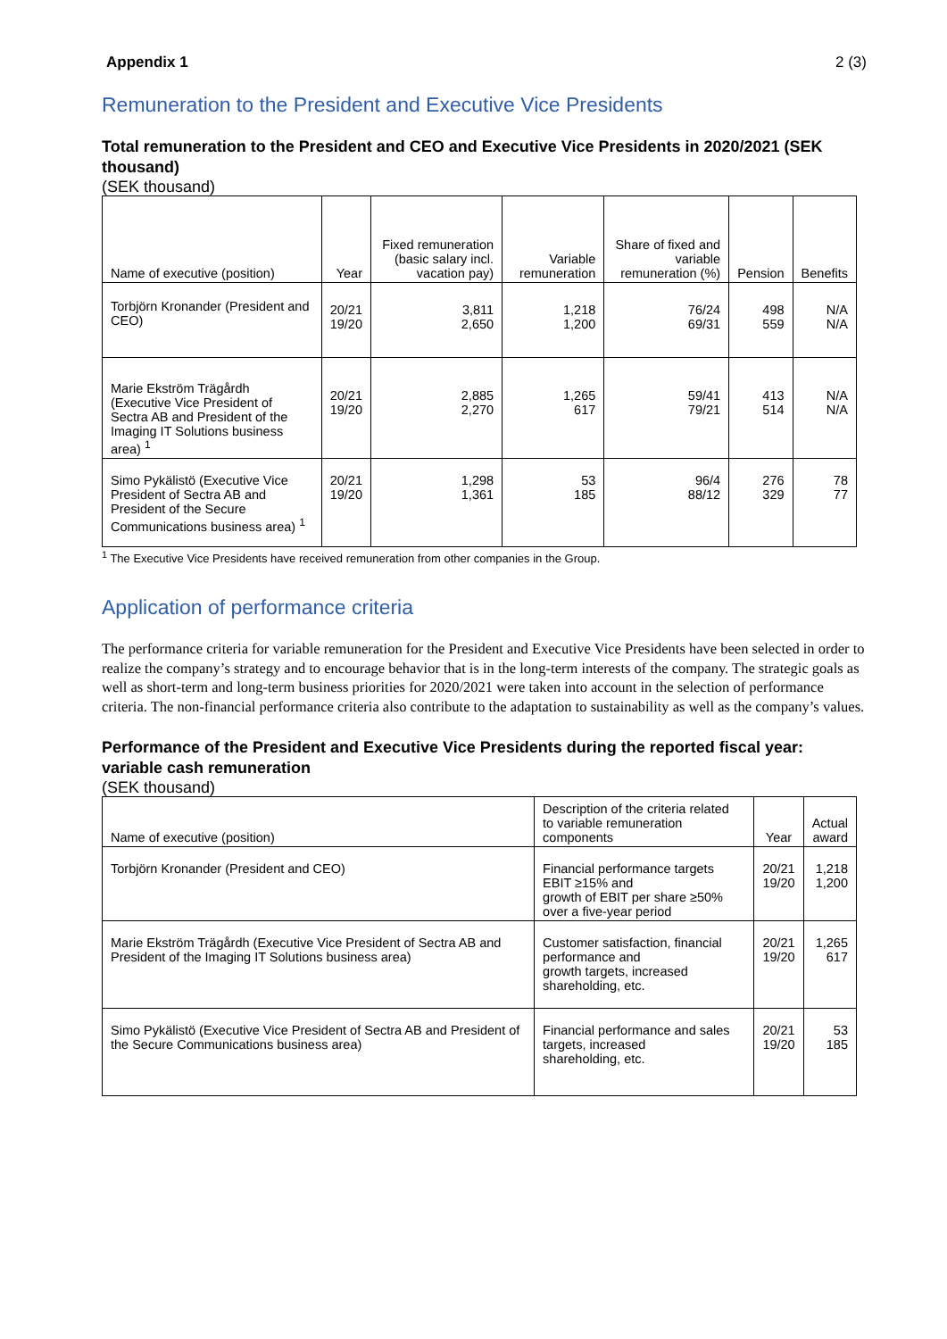Appendix 1 2 (3)
Remuneration to the President and Executive Vice Presidents
Total remuneration to the President and CEO and Executive Vice Presidents in 2020/2021 (SEK thousand)
(SEK thousand)
| Name of executive (position) | Year | Fixed remuneration (basic salary incl. vacation pay) | Variable remuneration | Share of fixed and variable remuneration (%) | Pension | Benefits |
| --- | --- | --- | --- | --- | --- | --- |
| Torbjörn Kronander (President and CEO) | 20/21 19/20 | 3,811 2,650 | 1,218 1,200 | 76/24 69/31 | 498 559 | N/A N/A |
| Marie Ekström Trägårdh (Executive Vice President of Sectra AB and President of the Imaging IT Solutions business area) <sup>1</sup> | 20/21 19/20 | 2,885 2,270 | 1,265 617 | 59/41 79/21 | 413 514 | N/A N/A |
| Simo Pykälistö (Executive Vice President of Sectra AB and President of the Secure Communications business area) <sup>1</sup> | 20/21 19/20 | 1,298 1,361 | 53 185 | 96/4 88/12 | 276 329 | 78 77 |
<sup>1</sup> The Executive Vice Presidents have received remuneration from other companies in the Group.
Application of performance criteria
The performance criteria for variable remuneration for the President and Executive Vice Presidents have been selected in order to realize the company’s strategy and to encourage behavior that is in the long-term interests of the company. The strategic goals as well as short-term and long-term business priorities for 2020/2021 were taken into account in the selection of performance criteria. The non-financial performance criteria also contribute to the adaptation to sustainability as well as the company’s values.
Performance of the President and Executive Vice Presidents during the reported fiscal year: variable cash remuneration
(SEK thousand)
| Name of executive (position) | Description of the criteria related to variable remuneration components | Year | Actual award |
| --- | --- | --- | --- |
| Torbjörn Kronander (President and CEO) | Financial performance targets EBIT ≥15% and growth of EBIT per share ≥50% over a five-year period | 20/21 19/20 | 1,218 1,200 |
| Marie Ekström Trägårdh (Executive Vice President of Sectra AB and President of the Imaging IT Solutions business area) | Customer satisfaction, financial performance and growth targets, increased shareholding, etc. | 20/21 19/20 | 1,265 617 |
| Simo Pykälistö (Executive Vice President of Sectra AB and President of the Secure Communications business area) | Financial performance and sales targets, increased shareholding, etc. | 20/21 19/20 | 53 185 |